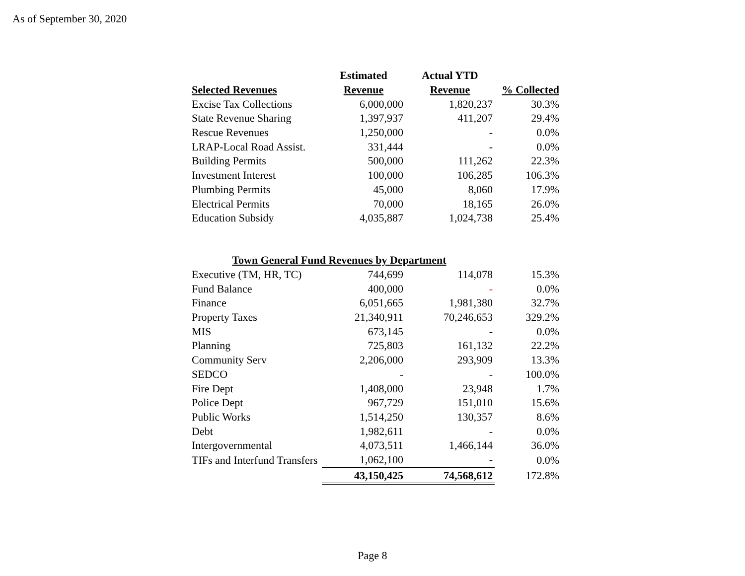As of September 30, 2020
| | Estimated | Actual YTD | |
| --- | --- | --- | --- |
| Selected Revenues | Revenue | Revenue | % Collected |
| Excise Tax Collections | 6,000,000 | 1,820,237 | 30.3% |
| State Revenue Sharing | 1,397,937 | 411,207 | 29.4% |
| Rescue Revenues | 1,250,000 | - | 0.0% |
| LRAP-Local Road Assist. | 331,444 | - | 0.0% |
| Building Permits | 500,000 | 111,262 | 22.3% |
| Investment Interest | 100,000 | 106,285 | 106.3% |
| Plumbing Permits | 45,000 | 8,060 | 17.9% |
| Electrical Permits | 70,000 | 18,165 | 26.0% |
| Education Subsidy | 4,035,887 | 1,024,738 | 25.4% |
| Town General Fund Revenues by Department | | | |
| --- | --- | --- | --- |
| Executive (TM, HR, TC) | 744,699 | 114,078 | 15.3% |
| Fund Balance | 400,000 | - | 0.0% |
| Finance | 6,051,665 | 1,981,380 | 32.7% |
| Property Taxes | 21,340,911 | 70,246,653 | 329.2% |
| MIS | 673,145 | - | 0.0% |
| Planning | 725,803 | 161,132 | 22.2% |
| Community Serv | 2,206,000 | 293,909 | 13.3% |
| SEDCO | - | - | 100.0% |
| Fire Dept | 1,408,000 | 23,948 | 1.7% |
| Police Dept | 967,729 | 151,010 | 15.6% |
| Public Works | 1,514,250 | 130,357 | 8.6% |
| Debt | 1,982,611 | - | 0.0% |
| Intergovernmental | 4,073,511 | 1,466,144 | 36.0% |
| TIFs and Interfund Transfers | 1,062,100 | - | 0.0% |
| | 43,150,425 | 74,568,612 | 172.8% |
Page 8